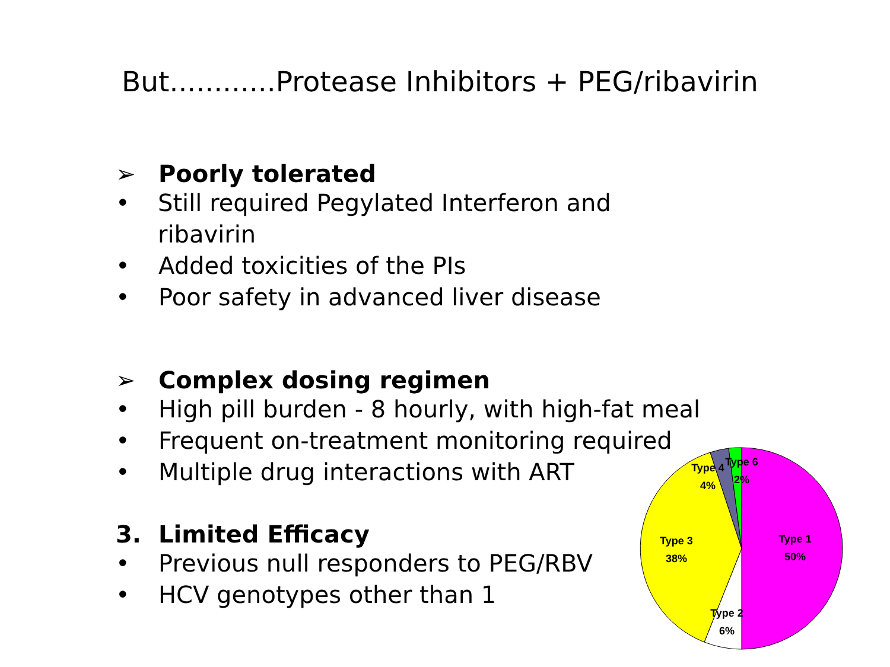But............Protease Inhibitors + PEG/ribavirin
➢ Poorly tolerated
• Still required Pegylated Interferon and ribavirin
• Added toxicities of the PIs
• Poor safety in advanced liver disease
➢ Complex dosing regimen
• High pill burden - 8 hourly, with high-fat meal
• Frequent on-treatment monitoring required
• Multiple drug interactions with ART
3. Limited Efficacy
• Previous null responders to PEG/RBV
• HCV genotypes other than 1
Type 1
50%
Type 2
6%
Type 3
38%
Type 4
4%
Type 6
2%